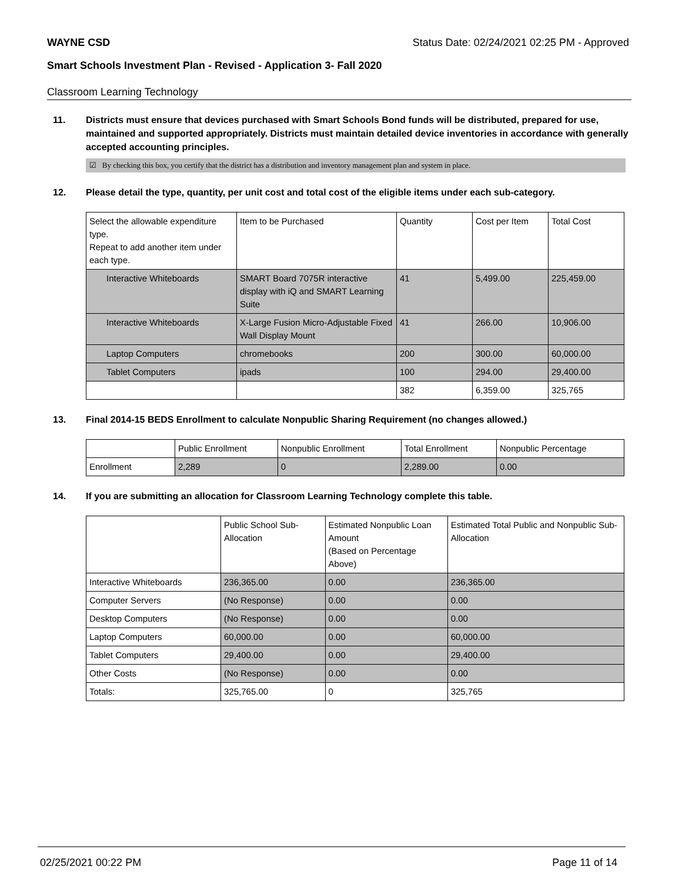WAYNE CSD Status Date: 02/24/2021 02:25 PM - Approved
Smart Schools Investment Plan - Revised - Application 3- Fall 2020
Classroom Learning Technology
11. Districts must ensure that devices purchased with Smart Schools Bond funds will be distributed, prepared for use, maintained and supported appropriately. Districts must maintain detailed device inventories in accordance with generally accepted accounting principles.
☑ By checking this box, you certify that the district has a distribution and inventory management plan and system in place.
12. Please detail the type, quantity, per unit cost and total cost of the eligible items under each sub-category.
| Select the allowable expenditure type. Repeat to add another item under each type. | Item to be Purchased | Quantity | Cost per Item | Total Cost |
| --- | --- | --- | --- | --- |
| Interactive Whiteboards | SMART Board 7075R interactive display with iQ and SMART Learning Suite | 41 | 5,499.00 | 225,459.00 |
| Interactive Whiteboards | X-Large Fusion Micro-Adjustable Fixed Wall Display Mount | 41 | 266.00 | 10,906.00 |
| Laptop Computers | chromebooks | 200 | 300.00 | 60,000.00 |
| Tablet Computers | ipads | 100 | 294.00 | 29,400.00 |
| | | 382 | 6,359.00 | 325,765 |
13. Final 2014-15 BEDS Enrollment to calculate Nonpublic Sharing Requirement (no changes allowed.)
| | Public Enrollment | Nonpublic Enrollment | Total Enrollment | Nonpublic Percentage |
| --- | --- | --- | --- | --- |
| Enrollment | 2,289 | 0 | 2,289.00 | 0.00 |
14. If you are submitting an allocation for Classroom Learning Technology complete this table.
| | Public School Sub-Allocation | Estimated Nonpublic Loan Amount (Based on Percentage Above) | Estimated Total Public and Nonpublic Sub-Allocation |
| --- | --- | --- | --- |
| Interactive Whiteboards | 236,365.00 | 0.00 | 236,365.00 |
| Computer Servers | (No Response) | 0.00 | 0.00 |
| Desktop Computers | (No Response) | 0.00 | 0.00 |
| Laptop Computers | 60,000.00 | 0.00 | 60,000.00 |
| Tablet Computers | 29,400.00 | 0.00 | 29,400.00 |
| Other Costs | (No Response) | 0.00 | 0.00 |
| Totals: | 325,765.00 | 0 | 325,765 |
02/25/2021 00:22 PM Page 11 of 14